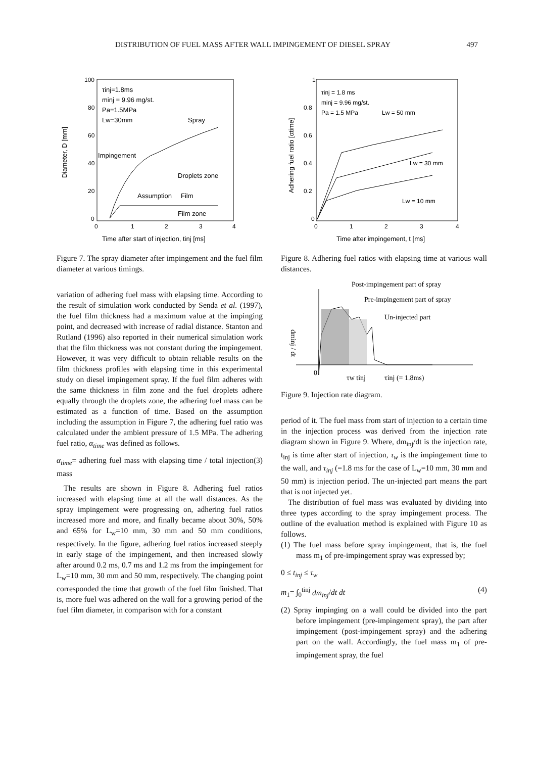DISTRIBUTION OF FUEL MASS AFTER WALL IMPINGEMENT OF DIESEL SPRAY 497
100
80
60
40
20
0
0
1
2
3
4
τinj=1.8ms
minj = 9.96 mg/st.
Pa=1.5MPa
Lw=30mm
Spray
Impingement
Droplets zone
Assumption
Film
Film zone
Diameter, D [mm]
Time after start of injection, tinj [ms]
Figure 7. The spray diameter after impingement and the fuel film diameter at various timings.
variation of adhering fuel mass with elapsing time. According to the result of simulation work conducted by Senda et al. (1997), the fuel film thickness had a maximum value at the impinging point, and decreased with increase of radial distance. Stanton and Rutland (1996) also reported in their numerical simulation work that the film thickness was not constant during the impingement. However, it was very difficult to obtain reliable results on the film thickness profiles with elapsing time in this experimental study on diesel impingement spray. If the fuel film adheres with the same thickness in film zone and the fuel droplets adhere equally through the droplets zone, the adhering fuel mass can be estimated as a function of time. Based on the assumption including the assumption in Figure 7, the adhering fuel ratio was calculated under the ambient pressure of 1.5 MPa. The adhering fuel ratio, α<sub>time</sub> was defined as follows.
α<sub>time</sub>= adhering fuel mass with elapsing time / total injection mass (3)
The results are shown in Figure 8. Adhering fuel ratios increased with elapsing time at all the wall distances. As the spray impingement were progressing on, adhering fuel ratios increased more and more, and finally became about 30%, 50% and 65% for L<sub>w</sub>=10 mm, 30 mm and 50 mm conditions, respectively. In the figure, adhering fuel ratios increased steeply in early stage of the impingement, and then increased slowly after around 0.2 ms, 0.7 ms and 1.2 ms from the impingement for L<sub>w</sub>=10 mm, 30 mm and 50 mm, respectively. The changing point corresponded the time that growth of the fuel film finished. That is, more fuel was adhered on the wall for a growing period of the fuel film diameter, in comparison with for a constant
1
0.8
0.6
0.4
0.2
0
0
1
2
3
4
τinj = 1.8 ms
minj = 9.96 mg/st.
Pa = 1.5 MPa
Lw = 50 mm
Lw = 30 mm
Lw = 10 mm
Adhering fuel ratio [αtime]
Time after impingement, t [ms]
Figure 8. Adhering fuel ratios with elapsing time at various wall distances.
Post-impingement part of spray
Pre-impingement part of spray
Un-injected part
dminj / dt
0
τw tinj
τinj (= 1.8ms)
Figure 9. Injection rate diagram.
period of it. The fuel mass from start of injection to a certain time in the injection process was derived from the injection rate diagram shown in Figure 9. Where, dm<sub>inj</sub>/dt is the injection rate, t<sub>inj</sub> is time after start of injection, τ<sub>w</sub> is the impingement time to the wall, and τ<sub>inj</sub> (=1.8 ms for the case of L<sub>w</sub>=10 mm, 30 mm and 50 mm) is injection period. The un-injected part means the part that is not injected yet.
The distribution of fuel mass was evaluated by dividing into three types according to the spray impingement process. The outline of the evaluation method is explained with Figure 10 as follows.
(1) The fuel mass before spray impingement, that is, the fuel mass m<sub>1</sub> of pre-impingement spray was expressed by;
0 ≤ t<sub>inj</sub> ≤ τ<sub>w</sub>
m<sub>1</sub>= ∫<sub>0</sub><sup>tinj</sup> dm<sub>inj</sub>/dt dt (4)
(2) Spray impinging on a wall could be divided into the part before impingement (pre-impingement spray), the part after impingement (post-impingement spray) and the adhering part on the wall. Accordingly, the fuel mass m<sub>1</sub> of pre-impingement spray, the fuel